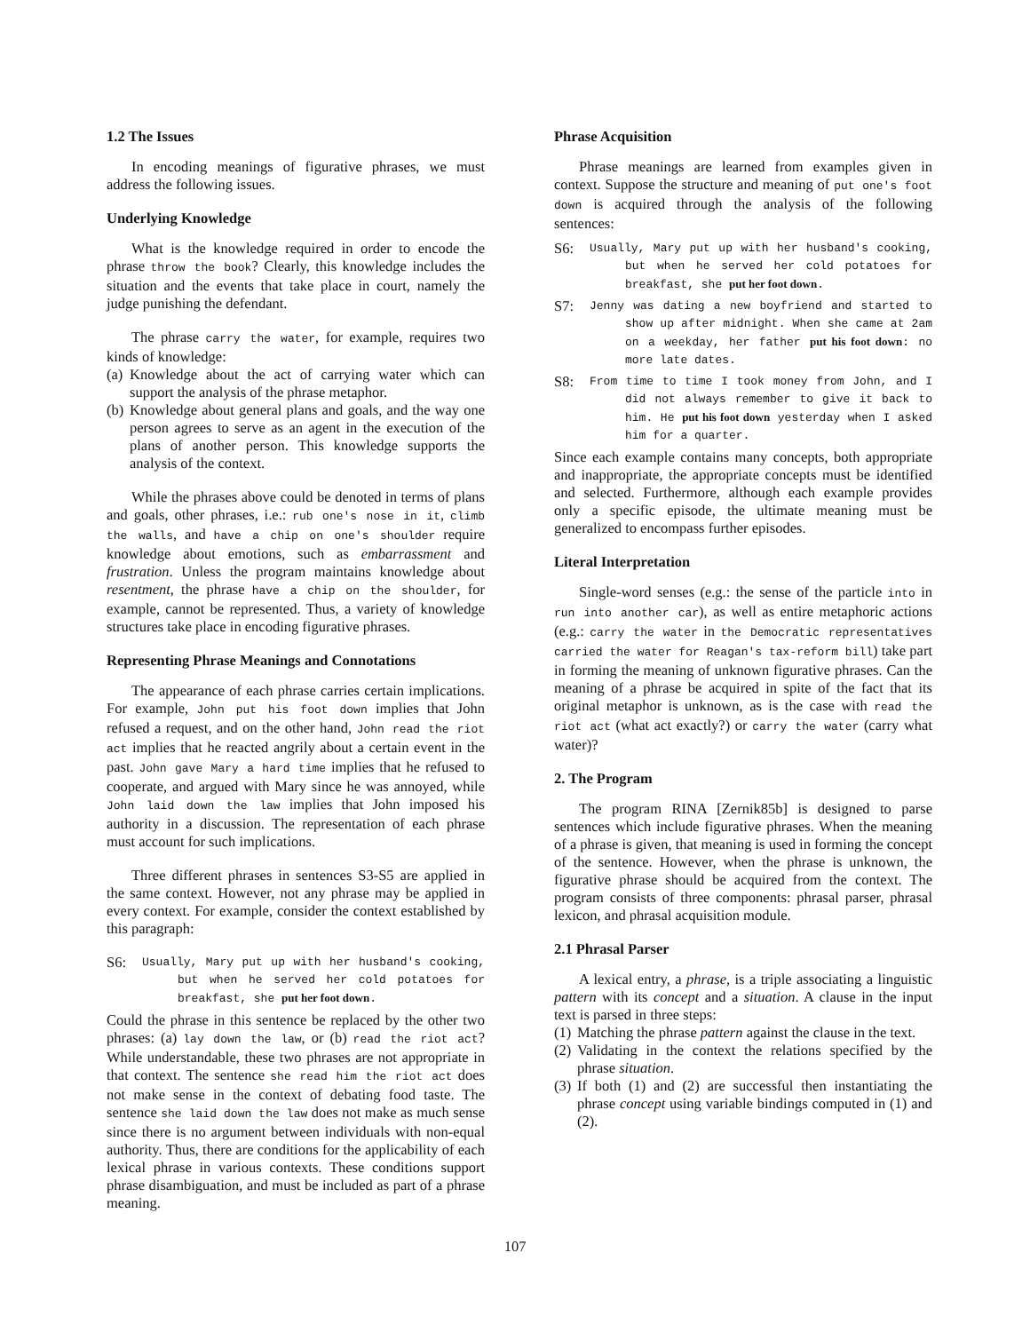1.2 The Issues
In encoding meanings of figurative phrases, we must address the following issues.
Underlying Knowledge
What is the knowledge required in order to encode the phrase throw the book? Clearly, this knowledge includes the situation and the events that take place in court, namely the judge punishing the defendant.
The phrase carry the water, for example, requires two kinds of knowledge:
(a) Knowledge about the act of carrying water which can support the analysis of the phrase metaphor.
(b) Knowledge about general plans and goals, and the way one person agrees to serve as an agent in the execution of the plans of another person. This knowledge supports the analysis of the context.
While the phrases above could be denoted in terms of plans and goals, other phrases, i.e.: rub one's nose in it, climb the walls, and have a chip on one's shoulder require knowledge about emotions, such as embarrassment and frustration. Unless the program maintains knowledge about resentment, the phrase have a chip on the shoulder, for example, cannot be represented. Thus, a variety of knowledge structures take place in encoding figurative phrases.
Representing Phrase Meanings and Connotations
The appearance of each phrase carries certain implications. For example, John put his foot down implies that John refused a request, and on the other hand, John read the riot act implies that he reacted angrily about a certain event in the past. John gave Mary a hard time implies that he refused to cooperate, and argued with Mary since he was annoyed, while John laid down the law implies that John imposed his authority in a discussion. The representation of each phrase must account for such implications.
Three different phrases in sentences S3-S5 are applied in the same context. However, not any phrase may be applied in every context. For example, consider the context established by this paragraph:
S6: Usually, Mary put up with her husband's cooking, but when he served her cold potatoes for breakfast, she put her foot down.
Could the phrase in this sentence be replaced by the other two phrases: (a) lay down the law, or (b) read the riot act? While understandable, these two phrases are not appropriate in that context. The sentence she read him the riot act does not make sense in the context of debating food taste. The sentence she laid down the law does not make as much sense since there is no argument between individuals with non-equal authority. Thus, there are conditions for the applicability of each lexical phrase in various contexts. These conditions support phrase disambiguation, and must be included as part of a phrase meaning.
Phrase Acquisition
Phrase meanings are learned from examples given in context. Suppose the structure and meaning of put one's foot down is acquired through the analysis of the following sentences:
S6: Usually, Mary put up with her husband's cooking, but when he served her cold potatoes for breakfast, she put her foot down.
S7: Jenny was dating a new boyfriend and started to show up after midnight. When she came at 2am on a weekday, her father put his foot down: no more late dates.
S8: From time to time I took money from John, and I did not always remember to give it back to him. He put his foot down yesterday when I asked him for a quarter.
Since each example contains many concepts, both appropriate and inappropriate, the appropriate concepts must be identified and selected. Furthermore, although each example provides only a specific episode, the ultimate meaning must be generalized to encompass further episodes.
Literal Interpretation
Single-word senses (e.g.: the sense of the particle into in run into another car), as well as entire metaphoric actions (e.g.: carry the water in the Democratic representatives carried the water for Reagan's tax-reform bill) take part in forming the meaning of unknown figurative phrases. Can the meaning of a phrase be acquired in spite of the fact that its original metaphor is unknown, as is the case with read the riot act (what act exactly?) or carry the water (carry what water)?
2. The Program
The program RINA [Zernik85b] is designed to parse sentences which include figurative phrases. When the meaning of a phrase is given, that meaning is used in forming the concept of the sentence. However, when the phrase is unknown, the figurative phrase should be acquired from the context. The program consists of three components: phrasal parser, phrasal lexicon, and phrasal acquisition module.
2.1 Phrasal Parser
A lexical entry, a phrase, is a triple associating a linguistic pattern with its concept and a situation. A clause in the input text is parsed in three steps:
(1) Matching the phrase pattern against the clause in the text.
(2) Validating in the context the relations specified by the phrase situation.
(3) If both (1) and (2) are successful then instantiating the phrase concept using variable bindings computed in (1) and (2).
107